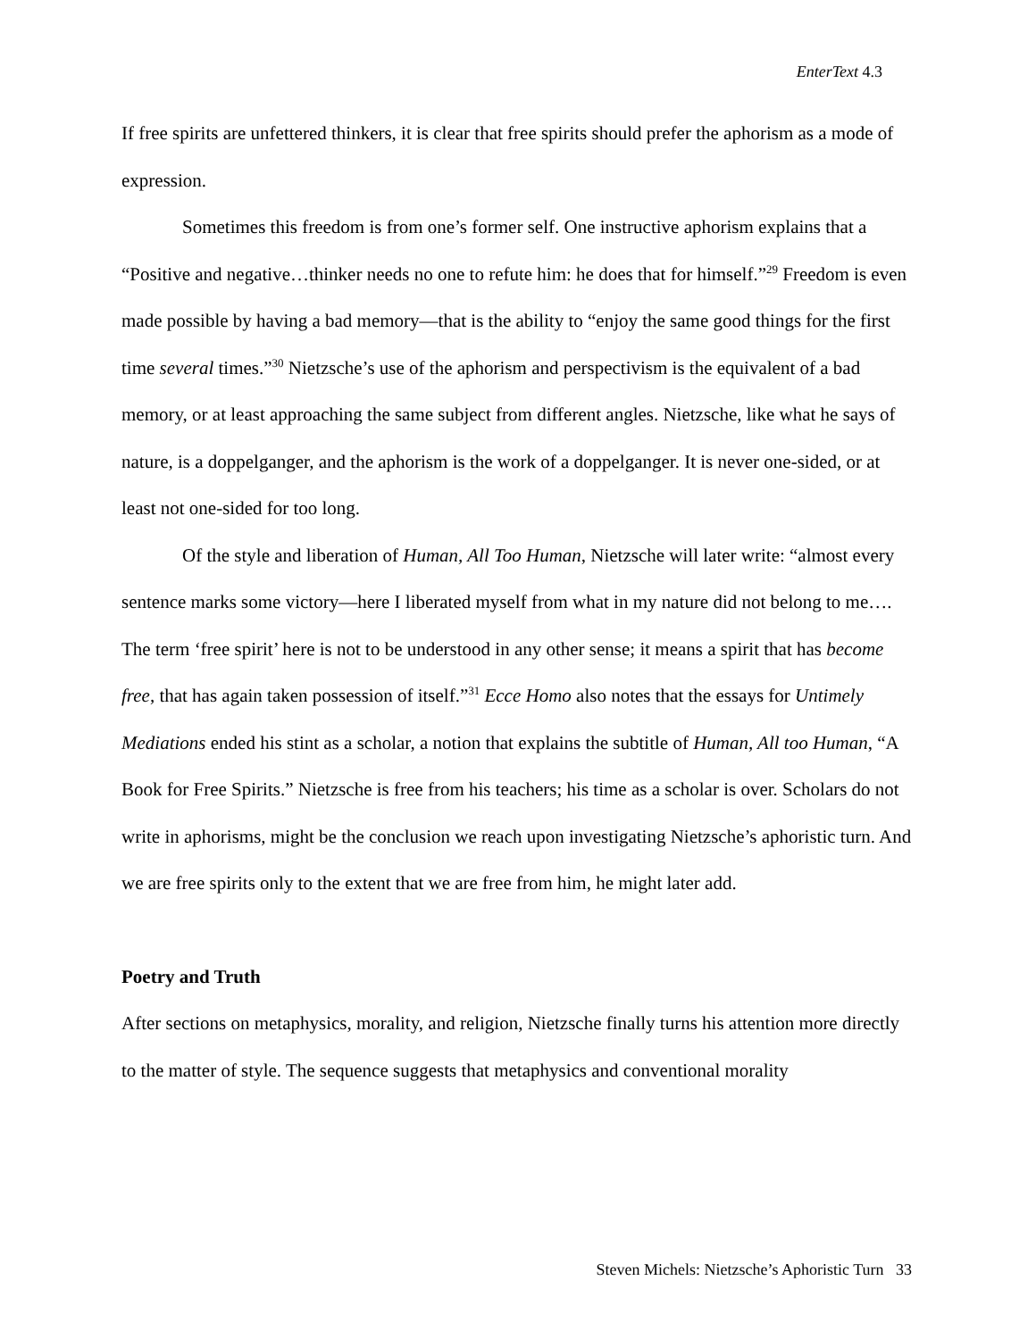EnterText 4.3
If free spirits are unfettered thinkers, it is clear that free spirits should prefer the aphorism as a mode of expression.
Sometimes this freedom is from one’s former self. One instructive aphorism explains that a “Positive and negative…thinker needs no one to refute him: he does that for himself.”<sup>29</sup> Freedom is even made possible by having a bad memory—that is the ability to “enjoy the same good things for the first time several times.”<sup>30</sup> Nietzsche’s use of the aphorism and perspectivism is the equivalent of a bad memory, or at least approaching the same subject from different angles. Nietzsche, like what he says of nature, is a doppelganger, and the aphorism is the work of a doppelganger. It is never one-sided, or at least not one-sided for too long.
Of the style and liberation of Human, All Too Human, Nietzsche will later write: “almost every sentence marks some victory—here I liberated myself from what in my nature did not belong to me…. The term ‘free spirit’ here is not to be understood in any other sense; it means a spirit that has become free, that has again taken possession of itself.”<sup>31</sup> Ecce Homo also notes that the essays for Untimely Mediations ended his stint as a scholar, a notion that explains the subtitle of Human, All too Human, “A Book for Free Spirits.” Nietzsche is free from his teachers; his time as a scholar is over. Scholars do not write in aphorisms, might be the conclusion we reach upon investigating Nietzsche’s aphoristic turn. And we are free spirits only to the extent that we are free from him, he might later add.
Poetry and Truth
After sections on metaphysics, morality, and religion, Nietzsche finally turns his attention more directly to the matter of style. The sequence suggests that metaphysics and conventional morality
Steven Michels: Nietzsche’s Aphoristic Turn 33